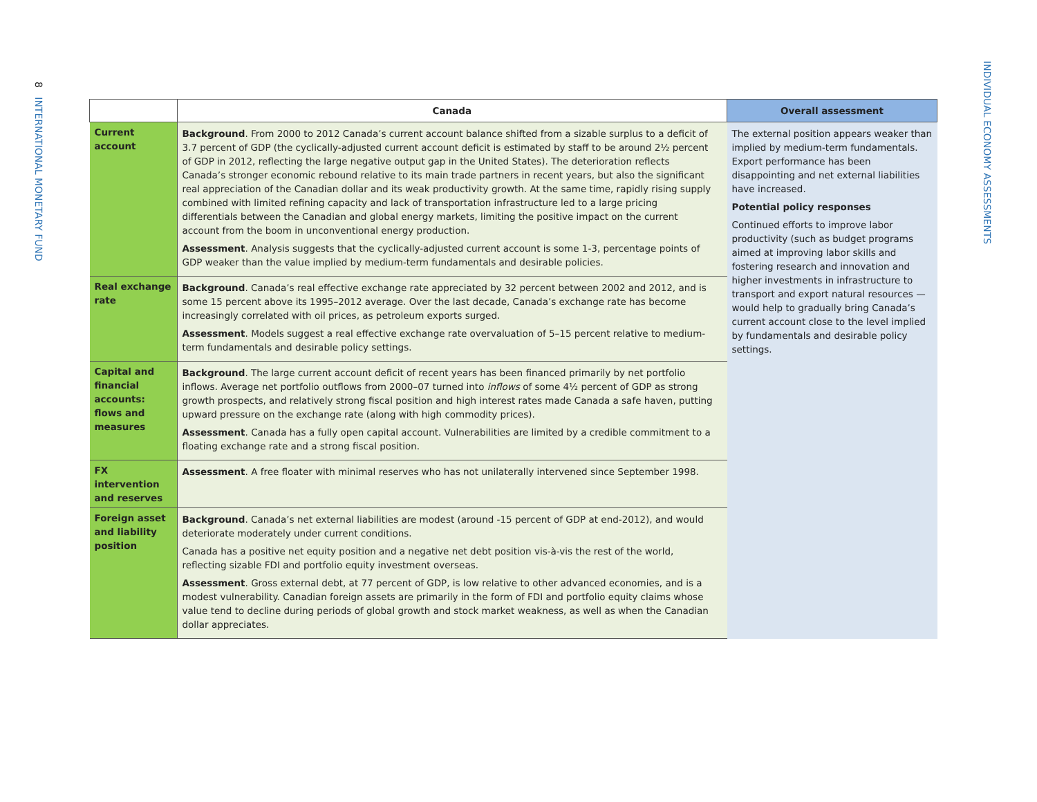8 INTERNATIONAL MONETARY FUND
INDIVIDUAL ECONOMY ASSESSMENTS
| | Canada | Overall assessment |
| --- | --- | --- |
| Current account | Background . From 2000 to 2012 Canada’s current account balance shifted from a sizable surplus to a deficit of 3.7 percent of GDP (the cyclically-adjusted current account deficit is estimated by staff to be around 2½ percent of GDP in 2012, reflecting the large negative output gap in the United States). The deterioration reflects Canada’s stronger economic rebound relative to its main trade partners in recent years, but also the significant real appreciation of the Canadian dollar and its weak productivity growth. At the same time, rapidly rising supply combined with limited refining capacity and lack of transportation infrastructure led to a large pricing differentials between the Canadian and global energy markets, limiting the positive impact on the current account from the boom in unconventional energy production. Assessment . Analysis suggests that the cyclically-adjusted current account is some 1-3, percentage points of GDP weaker than the value implied by medium-term fundamentals and desirable policies. | The external position appears weaker than implied by medium-term fundamentals. Export performance has been disappointing and net external liabilities have increased. Potential policy responses Continued efforts to improve labor productivity (such as budget programs aimed at improving labor skills and fostering research and innovation and higher investments in infrastructure to transport and export natural resources — would help to gradually bring Canada’s current account close to the level implied by fundamentals and desirable policy settings. |
| Real exchange rate | Background . Canada’s real effective exchange rate appreciated by 32 percent between 2002 and 2012, and is some 15 percent above its 1995–2012 average. Over the last decade, Canada’s exchange rate has become increasingly correlated with oil prices, as petroleum exports surged. Assessment . Models suggest a real effective exchange rate overvaluation of 5–15 percent relative to medium-term fundamentals and desirable policy settings. | |
| Capital and financial accounts: flows and measures | Background . The large current account deficit of recent years has been financed primarily by net portfolio inflows. Average net portfolio outflows from 2000–07 turned into inflows of some 4½ percent of GDP as strong growth prospects, and relatively strong fiscal position and high interest rates made Canada a safe haven, putting upward pressure on the exchange rate (along with high commodity prices). Assessment . Canada has a fully open capital account. Vulnerabilities are limited by a credible commitment to a floating exchange rate and a strong fiscal position. | |
| FX intervention and reserves | Assessment . A free floater with minimal reserves who has not unilaterally intervened since September 1998. | |
| Foreign asset and liability position | Background . Canada’s net external liabilities are modest (around -15 percent of GDP at end-2012), and would deteriorate moderately under current conditions. Canada has a positive net equity position and a negative net debt position vis-à-vis the rest of the world, reflecting sizable FDI and portfolio equity investment overseas. Assessment . Gross external debt, at 77 percent of GDP, is low relative to other advanced economies, and is a modest vulnerability. Canadian foreign assets are primarily in the form of FDI and portfolio equity claims whose value tend to decline during periods of global growth and stock market weakness, as well as when the Canadian dollar appreciates. | |